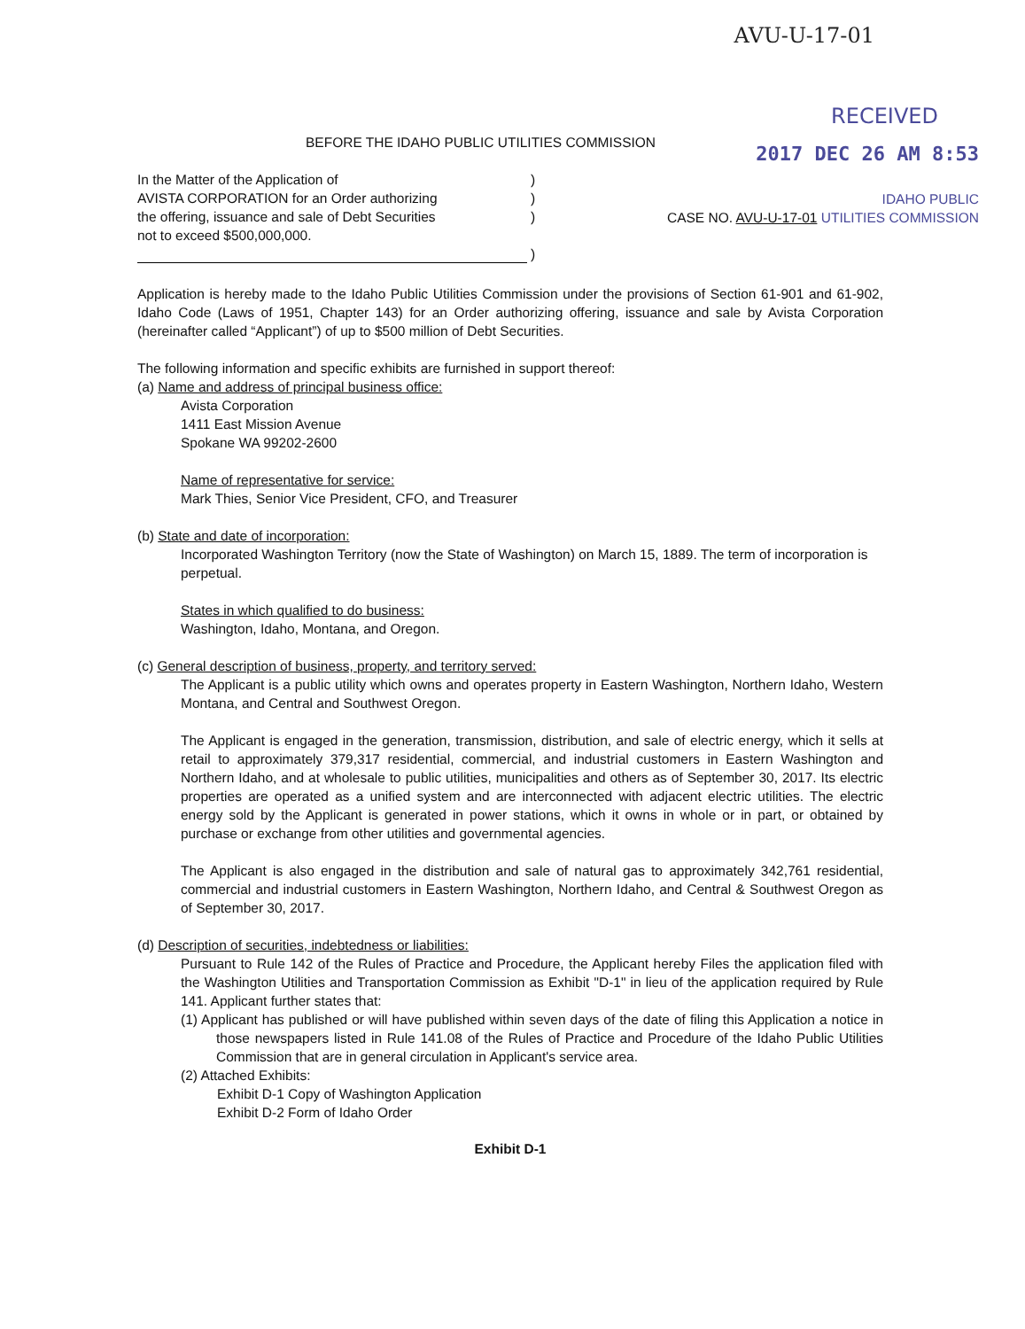AVU-U-17-01
RECEIVED
BEFORE THE IDAHO PUBLIC UTILITIES COMMISSION
2017 DEC 26 AM 8:53
In the Matter of the Application of
AVISTA CORPORATION for an Order authorizing
the offering, issuance and sale of Debt Securities
not to exceed $500,000,000.
)
)
)
)
IDAHO PUBLIC
CASE NO. AVU-U-17-01 UTILITIES COMMISSION
Application is hereby made to the Idaho Public Utilities Commission under the provisions of Section 61-901 and 61-902, Idaho Code (Laws of 1951, Chapter 143) for an Order authorizing offering, issuance and sale by Avista Corporation (hereinafter called “Applicant”) of up to $500 million of Debt Securities.
The following information and specific exhibits are furnished in support thereof:
(a) Name and address of principal business office:
Avista Corporation
1411 East Mission Avenue
Spokane WA 99202-2600
Name of representative for service:
Mark Thies, Senior Vice President, CFO, and Treasurer
(b) State and date of incorporation:
Incorporated Washington Territory (now the State of Washington) on March 15, 1889. The term of incorporation is perpetual.
States in which qualified to do business:
Washington, Idaho, Montana, and Oregon.
(c) General description of business, property, and territory served:
The Applicant is a public utility which owns and operates property in Eastern Washington, Northern Idaho, Western Montana, and Central and Southwest Oregon.
The Applicant is engaged in the generation, transmission, distribution, and sale of electric energy, which it sells at retail to approximately 379,317 residential, commercial, and industrial customers in Eastern Washington and Northern Idaho, and at wholesale to public utilities, municipalities and others as of September 30, 2017. Its electric properties are operated as a unified system and are interconnected with adjacent electric utilities. The electric energy sold by the Applicant is generated in power stations, which it owns in whole or in part, or obtained by purchase or exchange from other utilities and governmental agencies.
The Applicant is also engaged in the distribution and sale of natural gas to approximately 342,761 residential, commercial and industrial customers in Eastern Washington, Northern Idaho, and Central & Southwest Oregon as of September 30, 2017.
(d) Description of securities, indebtedness or liabilities:
Pursuant to Rule 142 of the Rules of Practice and Procedure, the Applicant hereby Files the application filed with the Washington Utilities and Transportation Commission as Exhibit "D-1" in lieu of the application required by Rule 141. Applicant further states that:
(1) Applicant has published or will have published within seven days of the date of filing this Application a notice in those newspapers listed in Rule 141.08 of the Rules of Practice and Procedure of the Idaho Public Utilities Commission that are in general circulation in Applicant's service area.
(2) Attached Exhibits:
Exhibit D-1 Copy of Washington Application
Exhibit D-2 Form of Idaho Order
Exhibit D-1